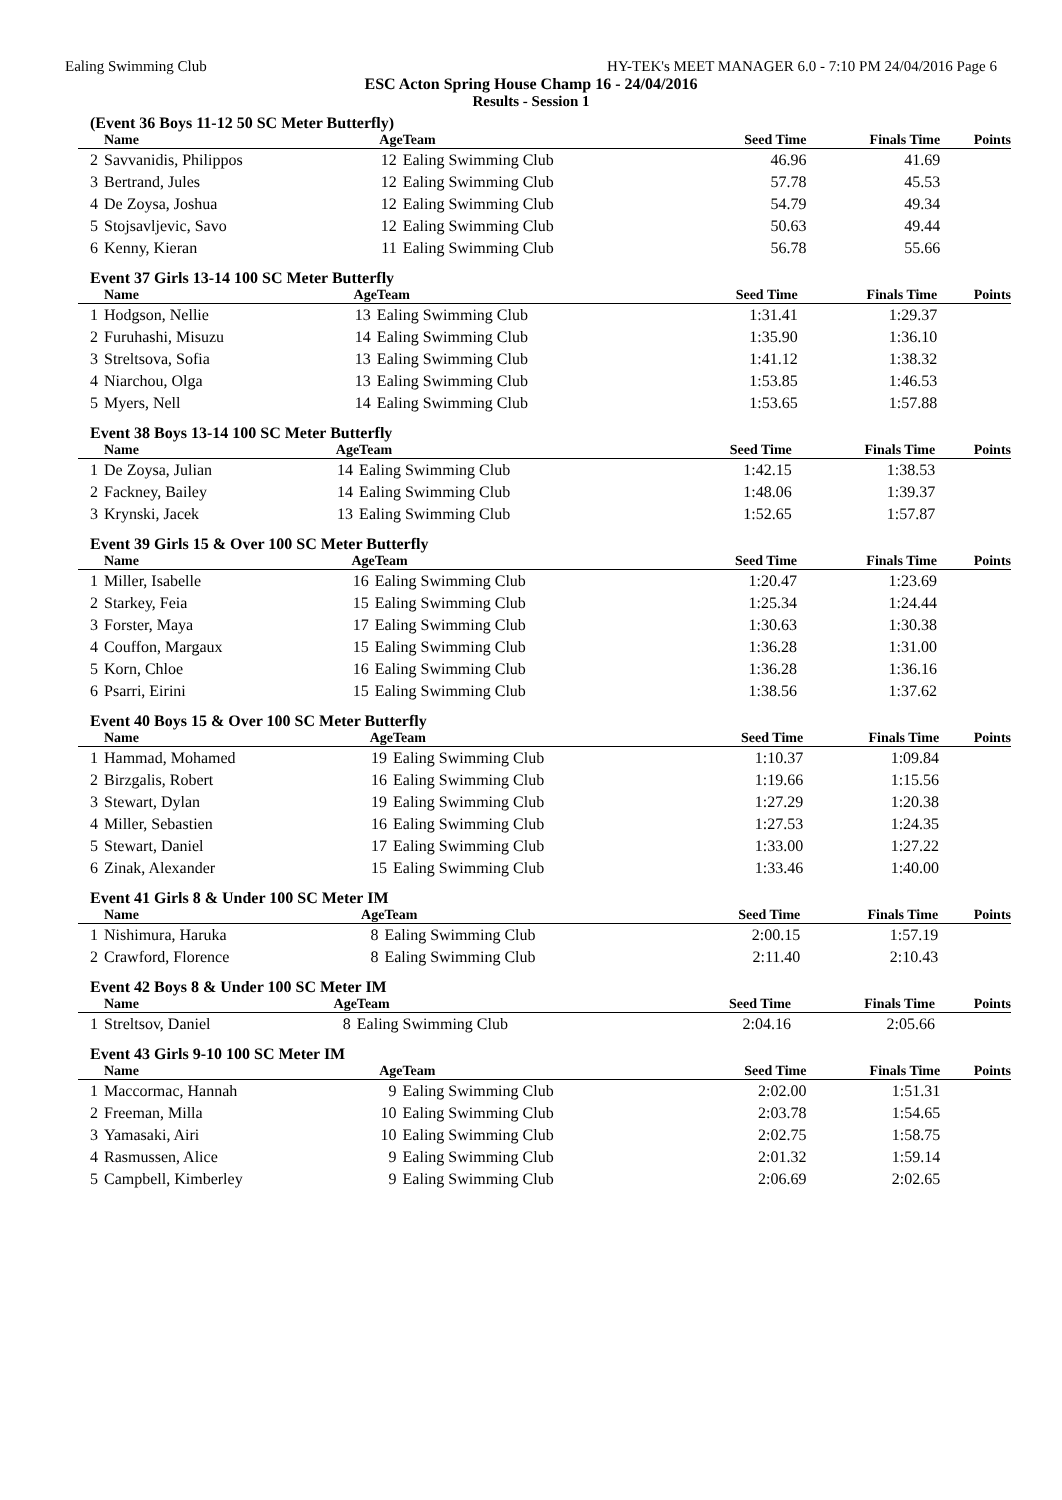Ealing Swimming Club HY-TEK's MEET MANAGER 6.0 - 7:10 PM 24/04/2016 Page 6
ESC Acton Spring House Champ 16 - 24/04/2016
Results - Session 1
(Event 36 Boys 11-12 50 SC Meter Butterfly)
| | Name | Age | Team | Seed Time | Finals Time | Points |
| --- | --- | --- | --- | --- | --- | --- |
| 2 | Savvanidis, Philippos | 12 | Ealing Swimming Club | 46.96 | 41.69 | |
| 3 | Bertrand, Jules | 12 | Ealing Swimming Club | 57.78 | 45.53 | |
| 4 | De Zoysa, Joshua | 12 | Ealing Swimming Club | 54.79 | 49.34 | |
| 5 | Stojsavljevic, Savo | 12 | Ealing Swimming Club | 50.63 | 49.44 | |
| 6 | Kenny, Kieran | 11 | Ealing Swimming Club | 56.78 | 55.66 | |
Event 37 Girls 13-14 100 SC Meter Butterfly
| | Name | Age | Team | Seed Time | Finals Time | Points |
| --- | --- | --- | --- | --- | --- | --- |
| 1 | Hodgson, Nellie | 13 | Ealing Swimming Club | 1:31.41 | 1:29.37 | |
| 2 | Furuhashi, Misuzu | 14 | Ealing Swimming Club | 1:35.90 | 1:36.10 | |
| 3 | Streltsova, Sofia | 13 | Ealing Swimming Club | 1:41.12 | 1:38.32 | |
| 4 | Niarchou, Olga | 13 | Ealing Swimming Club | 1:53.85 | 1:46.53 | |
| 5 | Myers, Nell | 14 | Ealing Swimming Club | 1:53.65 | 1:57.88 | |
Event 38 Boys 13-14 100 SC Meter Butterfly
| | Name | Age | Team | Seed Time | Finals Time | Points |
| --- | --- | --- | --- | --- | --- | --- |
| 1 | De Zoysa, Julian | 14 | Ealing Swimming Club | 1:42.15 | 1:38.53 | |
| 2 | Fackney, Bailey | 14 | Ealing Swimming Club | 1:48.06 | 1:39.37 | |
| 3 | Krynski, Jacek | 13 | Ealing Swimming Club | 1:52.65 | 1:57.87 | |
Event 39 Girls 15 & Over 100 SC Meter Butterfly
| | Name | Age | Team | Seed Time | Finals Time | Points |
| --- | --- | --- | --- | --- | --- | --- |
| 1 | Miller, Isabelle | 16 | Ealing Swimming Club | 1:20.47 | 1:23.69 | |
| 2 | Starkey, Feia | 15 | Ealing Swimming Club | 1:25.34 | 1:24.44 | |
| 3 | Forster, Maya | 17 | Ealing Swimming Club | 1:30.63 | 1:30.38 | |
| 4 | Couffon, Margaux | 15 | Ealing Swimming Club | 1:36.28 | 1:31.00 | |
| 5 | Korn, Chloe | 16 | Ealing Swimming Club | 1:36.28 | 1:36.16 | |
| 6 | Psarri, Eirini | 15 | Ealing Swimming Club | 1:38.56 | 1:37.62 | |
Event 40 Boys 15 & Over 100 SC Meter Butterfly
| | Name | Age | Team | Seed Time | Finals Time | Points |
| --- | --- | --- | --- | --- | --- | --- |
| 1 | Hammad, Mohamed | 19 | Ealing Swimming Club | 1:10.37 | 1:09.84 | |
| 2 | Birzgalis, Robert | 16 | Ealing Swimming Club | 1:19.66 | 1:15.56 | |
| 3 | Stewart, Dylan | 19 | Ealing Swimming Club | 1:27.29 | 1:20.38 | |
| 4 | Miller, Sebastien | 16 | Ealing Swimming Club | 1:27.53 | 1:24.35 | |
| 5 | Stewart, Daniel | 17 | Ealing Swimming Club | 1:33.00 | 1:27.22 | |
| 6 | Zinak, Alexander | 15 | Ealing Swimming Club | 1:33.46 | 1:40.00 | |
Event 41 Girls 8 & Under 100 SC Meter IM
| | Name | Age | Team | Seed Time | Finals Time | Points |
| --- | --- | --- | --- | --- | --- | --- |
| 1 | Nishimura, Haruka | 8 | Ealing Swimming Club | 2:00.15 | 1:57.19 | |
| 2 | Crawford, Florence | 8 | Ealing Swimming Club | 2:11.40 | 2:10.43 | |
Event 42 Boys 8 & Under 100 SC Meter IM
| | Name | Age | Team | Seed Time | Finals Time | Points |
| --- | --- | --- | --- | --- | --- | --- |
| 1 | Streltsov, Daniel | 8 | Ealing Swimming Club | 2:04.16 | 2:05.66 | |
Event 43 Girls 9-10 100 SC Meter IM
| | Name | Age | Team | Seed Time | Finals Time | Points |
| --- | --- | --- | --- | --- | --- | --- |
| 1 | Maccormac, Hannah | 9 | Ealing Swimming Club | 2:02.00 | 1:51.31 | |
| 2 | Freeman, Milla | 10 | Ealing Swimming Club | 2:03.78 | 1:54.65 | |
| 3 | Yamasaki, Airi | 10 | Ealing Swimming Club | 2:02.75 | 1:58.75 | |
| 4 | Rasmussen, Alice | 9 | Ealing Swimming Club | 2:01.32 | 1:59.14 | |
| 5 | Campbell, Kimberley | 9 | Ealing Swimming Club | 2:06.69 | 2:02.65 | |